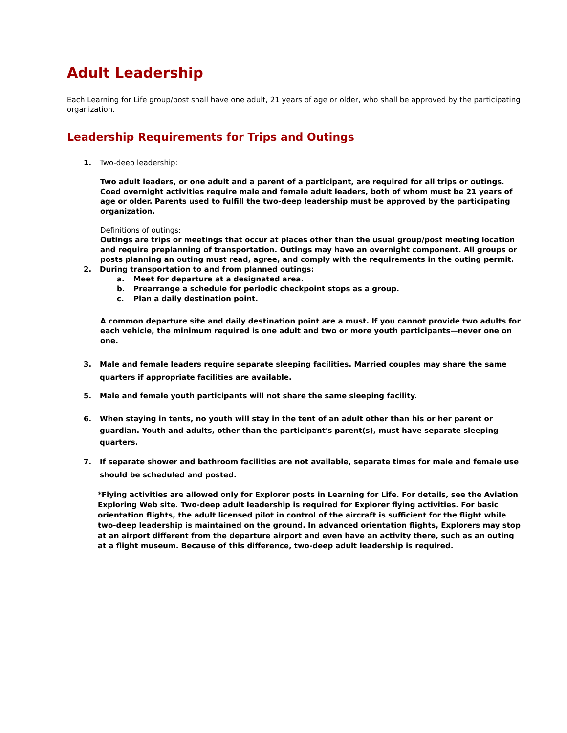Adult Leadership
Each Learning for Life group/post shall have one adult, 21 years of age or older, who shall be approved by the participating organization.
Leadership Requirements for Trips and Outings
1. Two-deep leadership:
Two adult leaders, or one adult and a parent of a participant, are required for all trips or outings. Coed overnight activities require male and female adult leaders, both of whom must be 21 years of age or older. Parents used to fulfill the two-deep leadership must be approved by the participating organization.
Definitions of outings:
Outings are trips or meetings that occur at places other than the usual group/post meeting location and require preplanning of transportation. Outings may have an overnight component. All groups or posts planning an outing must read, agree, and comply with the requirements in the outing permit.
2. During transportation to and from planned outings:
a. Meet for departure at a designated area.
b. Prearrange a schedule for periodic checkpoint stops as a group.
c. Plan a daily destination point.
A common departure site and daily destination point are a must. If you cannot provide two adults for each vehicle, the minimum required is one adult and two or more youth participants—never one on one.
3. Male and female leaders require separate sleeping facilities. Married couples may share the same quarters if appropriate facilities are available.
5. Male and female youth participants will not share the same sleeping facility.
6. When staying in tents, no youth will stay in the tent of an adult other than his or her parent or guardian. Youth and adults, other than the participant's parent(s), must have separate sleeping quarters.
7. If separate shower and bathroom facilities are not available, separate times for male and female use should be scheduled and posted.
*Flying activities are allowed only for Explorer posts in Learning for Life. For details, see the Aviation Exploring Web site. Two-deep adult leadership is required for Explorer flying activities. For basic orientation flights, the adult licensed pilot in control of the aircraft is sufficient for the flight while two-deep leadership is maintained on the ground. In advanced orientation flights, Explorers may stop at an airport different from the departure airport and even have an activity there, such as an outing at a flight museum. Because of this difference, two-deep adult leadership is required.